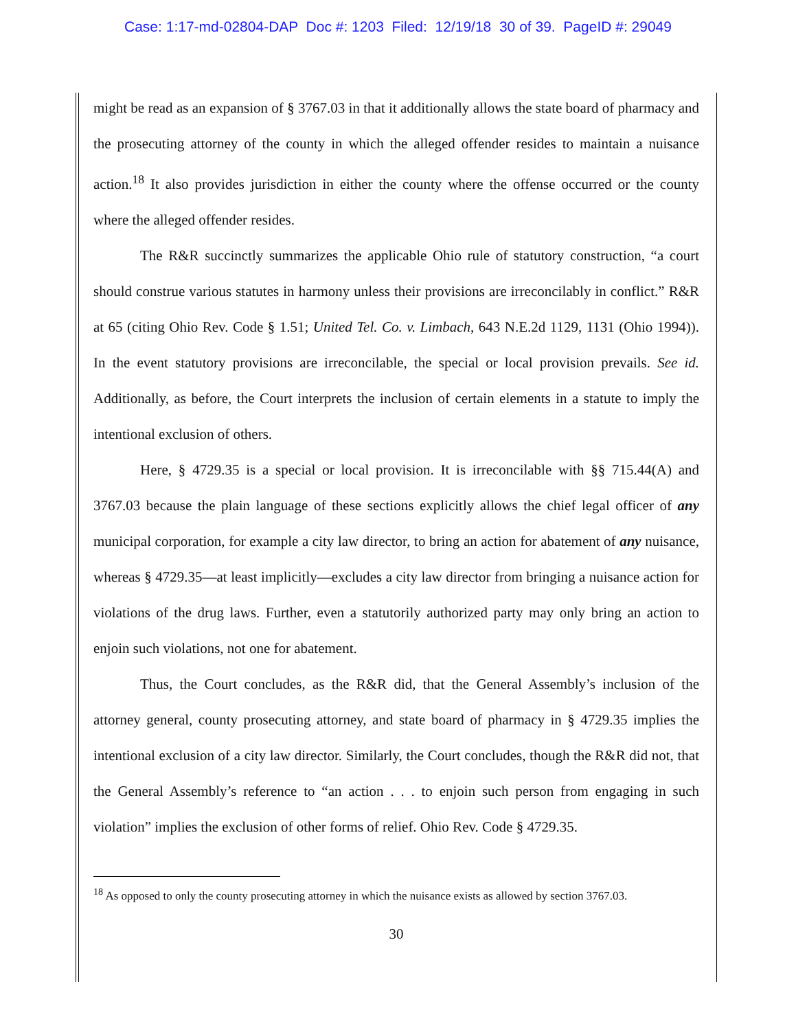Case: 1:17-md-02804-DAP Doc #: 1203 Filed: 12/19/18 30 of 39. PageID #: 29049
might be read as an expansion of § 3767.03 in that it additionally allows the state board of pharmacy and the prosecuting attorney of the county in which the alleged offender resides to maintain a nuisance action.<sup>18</sup> It also provides jurisdiction in either the county where the offense occurred or the county where the alleged offender resides.
The R&R succinctly summarizes the applicable Ohio rule of statutory construction, “a court should construe various statutes in harmony unless their provisions are irreconcilably in conflict.” R&R at 65 (citing Ohio Rev. Code § 1.51; United Tel. Co. v. Limbach, 643 N.E.2d 1129, 1131 (Ohio 1994)). In the event statutory provisions are irreconcilable, the special or local provision prevails. See id. Additionally, as before, the Court interprets the inclusion of certain elements in a statute to imply the intentional exclusion of others.
Here, § 4729.35 is a special or local provision. It is irreconcilable with §§ 715.44(A) and 3767.03 because the plain language of these sections explicitly allows the chief legal officer of any municipal corporation, for example a city law director, to bring an action for abatement of any nuisance, whereas § 4729.35—at least implicitly—excludes a city law director from bringing a nuisance action for violations of the drug laws. Further, even a statutorily authorized party may only bring an action to enjoin such violations, not one for abatement.
Thus, the Court concludes, as the R&R did, that the General Assembly’s inclusion of the attorney general, county prosecuting attorney, and state board of pharmacy in § 4729.35 implies the intentional exclusion of a city law director. Similarly, the Court concludes, though the R&R did not, that the General Assembly’s reference to “an action . . . to enjoin such person from engaging in such violation” implies the exclusion of other forms of relief. Ohio Rev. Code § 4729.35.
<sup>18</sup> As opposed to only the county prosecuting attorney in which the nuisance exists as allowed by section 3767.03.
30